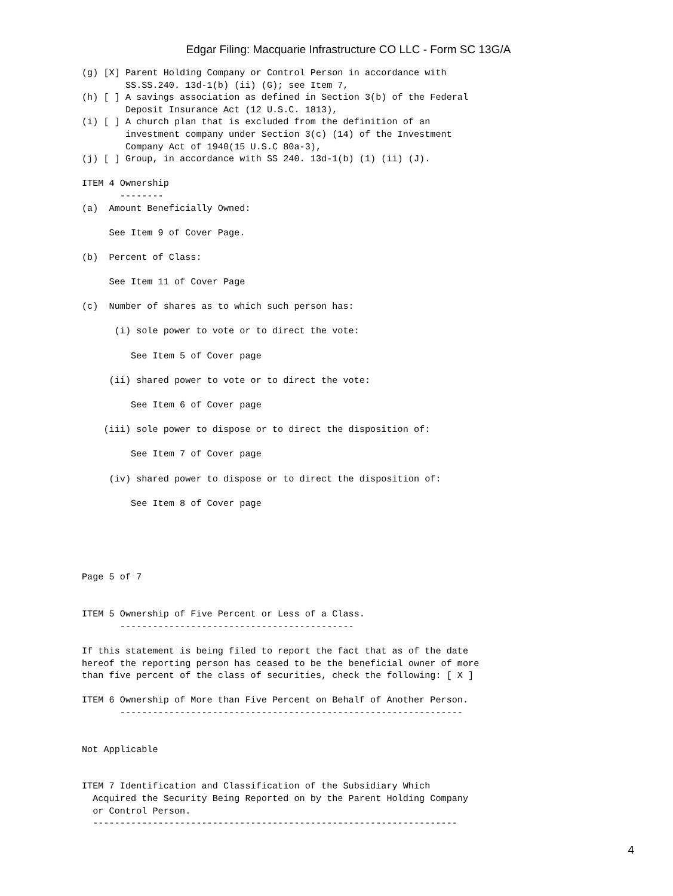Edgar Filing: Macquarie Infrastructure CO LLC - Form SC 13G/A
(g) [X] Parent Holding Company or Control Person in accordance with
        SS.SS.240. 13d-1(b) (ii) (G); see Item 7,
(h) [ ] A savings association as defined in Section 3(b) of the Federal
        Deposit Insurance Act (12 U.S.C. 1813),
(i) [ ] A church plan that is excluded from the definition of an
        investment company under Section 3(c) (14) of the Investment
        Company Act of 1940(15 U.S.C 80a-3),
(j) [ ] Group, in accordance with SS 240. 13d-1(b) (1) (ii) (J).

ITEM 4 Ownership
       --------
(a)  Amount Beneficially Owned:

     See Item 9 of Cover Page.

(b)  Percent of Class:

     See Item 11 of Cover Page

(c)  Number of shares as to which such person has:

      (i) sole power to vote or to direct the vote:

         See Item 5 of Cover page

     (ii) shared power to vote or to direct the vote:

         See Item 6 of Cover page

    (iii) sole power to dispose or to direct the disposition of:

         See Item 7 of Cover page

     (iv) shared power to dispose or to direct the disposition of:

         See Item 8 of Cover page





Page 5 of 7


ITEM 5 Ownership of Five Percent or Less of a Class.
       -------------------------------------------

If this statement is being filed to report the fact that as of the date
hereof the reporting person has ceased to be the beneficial owner of more
than five percent of the class of securities, check the following: [ X ]

ITEM 6 Ownership of More than Five Percent on Behalf of Another Person.
       ---------------------------------------------------------------


Not Applicable


ITEM 7 Identification and Classification of the Subsidiary Which
  Acquired the Security Being Reported on by the Parent Holding Company
  or Control Person.
  -------------------------------------------------------------------
4